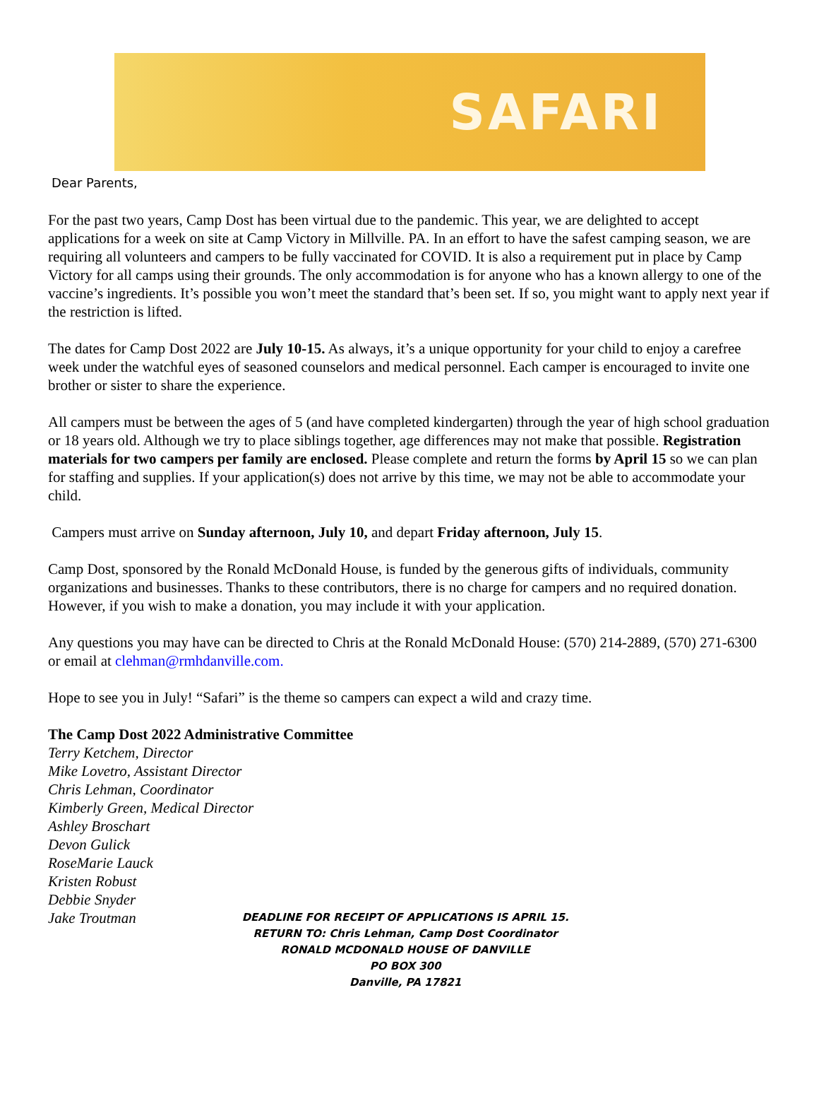SAFARI
Dear Parents,
For the past two years, Camp Dost has been virtual due to the pandemic. This year, we are delighted to accept applications for a week on site at Camp Victory in Millville. PA. In an effort to have the safest camping season, we are requiring all volunteers and campers to be fully vaccinated for COVID. It is also a requirement put in place by Camp Victory for all camps using their grounds. The only accommodation is for anyone who has a known allergy to one of the vaccine’s ingredients. It’s possible you won’t meet the standard that’s been set. If so, you might want to apply next year if the restriction is lifted.
The dates for Camp Dost 2022 are July 10-15. As always, it’s a unique opportunity for your child to enjoy a carefree week under the watchful eyes of seasoned counselors and medical personnel. Each camper is encouraged to invite one brother or sister to share the experience.
All campers must be between the ages of 5 (and have completed kindergarten) through the year of high school graduation or 18 years old. Although we try to place siblings together, age differences may not make that possible. Registration materials for two campers per family are enclosed. Please complete and return the forms by April 15 so we can plan for staffing and supplies. If your application(s) does not arrive by this time, we may not be able to accommodate your child.
Campers must arrive on Sunday afternoon, July 10, and depart Friday afternoon, July 15.
Camp Dost, sponsored by the Ronald McDonald House, is funded by the generous gifts of individuals, community organizations and businesses. Thanks to these contributors, there is no charge for campers and no required donation. However, if you wish to make a donation, you may include it with your application.
Any questions you may have can be directed to Chris at the Ronald McDonald House: (570) 214-2889, (570) 271-6300 or email at clehman@rmhdanville.com.
Hope to see you in July! “Safari” is the theme so campers can expect a wild and crazy time.
The Camp Dost 2022 Administrative Committee
Terry Ketchem, Director
Mike Lovetro, Assistant Director
Chris Lehman, Coordinator
Kimberly Green, Medical Director
Ashley Broschart
Devon Gulick
RoseMarie Lauck
Kristen Robust
Debbie Snyder
Jake Troutman
DEADLINE FOR RECEIPT OF APPLICATIONS IS APRIL 15.
RETURN TO: Chris Lehman, Camp Dost Coordinator
RONALD MCDONALD HOUSE OF DANVILLE
PO BOX 300
Danville, PA 17821